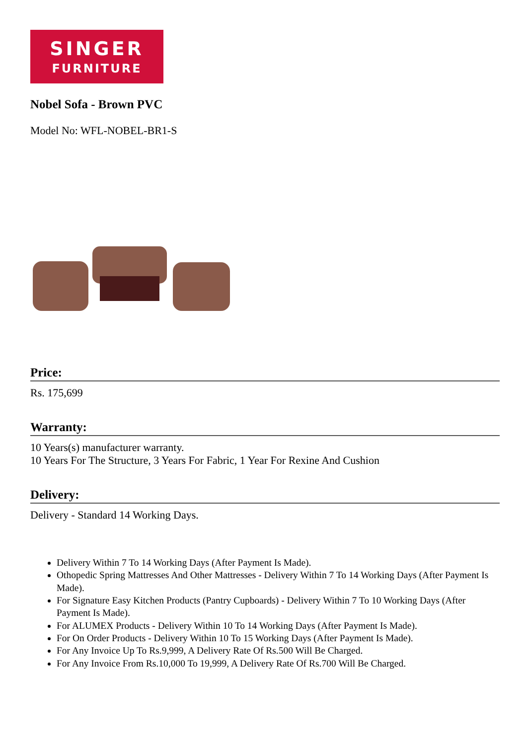SINGER
FURNITURE
Nobel Sofa - Brown PVC
Model No: WFL-NOBEL-BR1-S
Price:
Rs. 175,699
Warranty:
10 Years(s) manufacturer warranty.
10 Years For The Structure, 3 Years For Fabric, 1 Year For Rexine And Cushion
Delivery:
Delivery - Standard 14 Working Days.
Delivery Within 7 To 14 Working Days (After Payment Is Made).
Othopedic Spring Mattresses And Other Mattresses - Delivery Within 7 To 14 Working Days (After Payment Is Made).
For Signature Easy Kitchen Products (Pantry Cupboards) - Delivery Within 7 To 10 Working Days (After Payment Is Made).
For ALUMEX Products - Delivery Within 10 To 14 Working Days (After Payment Is Made).
For On Order Products - Delivery Within 10 To 15 Working Days (After Payment Is Made).
For Any Invoice Up To Rs.9,999, A Delivery Rate Of Rs.500 Will Be Charged.
For Any Invoice From Rs.10,000 To 19,999, A Delivery Rate Of Rs.700 Will Be Charged.